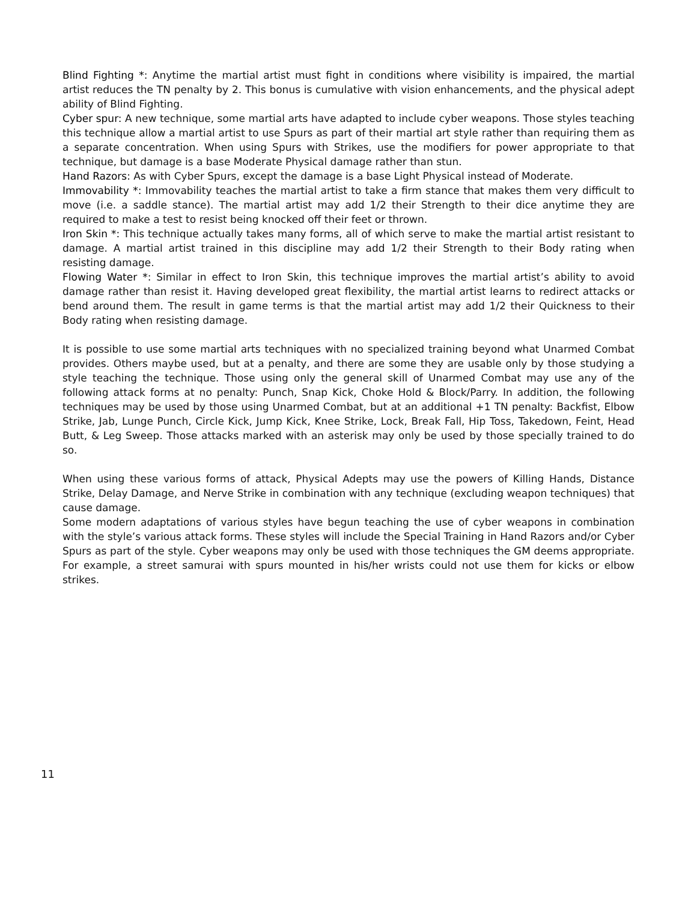Blind Fighting *: Anytime the martial artist must fight in conditions where visibility is impaired, the martial artist reduces the TN penalty by 2. This bonus is cumulative with vision enhancements, and the physical adept ability of Blind Fighting.
Cyber spur: A new technique, some martial arts have adapted to include cyber weapons. Those styles teaching this technique allow a martial artist to use Spurs as part of their martial art style rather than requiring them as a separate concentration. When using Spurs with Strikes, use the modifiers for power appropriate to that technique, but damage is a base Moderate Physical damage rather than stun.
Hand Razors: As with Cyber Spurs, except the damage is a base Light Physical instead of Moderate.
Immovability *: Immovability teaches the martial artist to take a firm stance that makes them very difficult to move (i.e. a saddle stance). The martial artist may add 1/2 their Strength to their dice anytime they are required to make a test to resist being knocked off their feet or thrown.
Iron Skin *: This technique actually takes many forms, all of which serve to make the martial artist resistant to damage. A martial artist trained in this discipline may add 1/2 their Strength to their Body rating when resisting damage.
Flowing Water *: Similar in effect to Iron Skin, this technique improves the martial artist’s ability to avoid damage rather than resist it. Having developed great flexibility, the martial artist learns to redirect attacks or bend around them. The result in game terms is that the martial artist may add 1/2 their Quickness to their Body rating when resisting damage.
It is possible to use some martial arts techniques with no specialized training beyond what Unarmed Combat provides. Others maybe used, but at a penalty, and there are some they are usable only by those studying a style teaching the technique. Those using only the general skill of Unarmed Combat may use any of the following attack forms at no penalty: Punch, Snap Kick, Choke Hold & Block/Parry. In addition, the following techniques may be used by those using Unarmed Combat, but at an additional +1 TN penalty: Backfist, Elbow Strike, Jab, Lunge Punch, Circle Kick, Jump Kick, Knee Strike, Lock, Break Fall, Hip Toss, Takedown, Feint, Head Butt, & Leg Sweep. Those attacks marked with an asterisk may only be used by those specially trained to do so.
When using these various forms of attack, Physical Adepts may use the powers of Killing Hands, Distance Strike, Delay Damage, and Nerve Strike in combination with any technique (excluding weapon techniques) that cause damage.
Some modern adaptations of various styles have begun teaching the use of cyber weapons in combination with the style’s various attack forms. These styles will include the Special Training in Hand Razors and/or Cyber Spurs as part of the style. Cyber weapons may only be used with those techniques the GM deems appropriate. For example, a street samurai with spurs mounted in his/her wrists could not use them for kicks or elbow strikes.
11